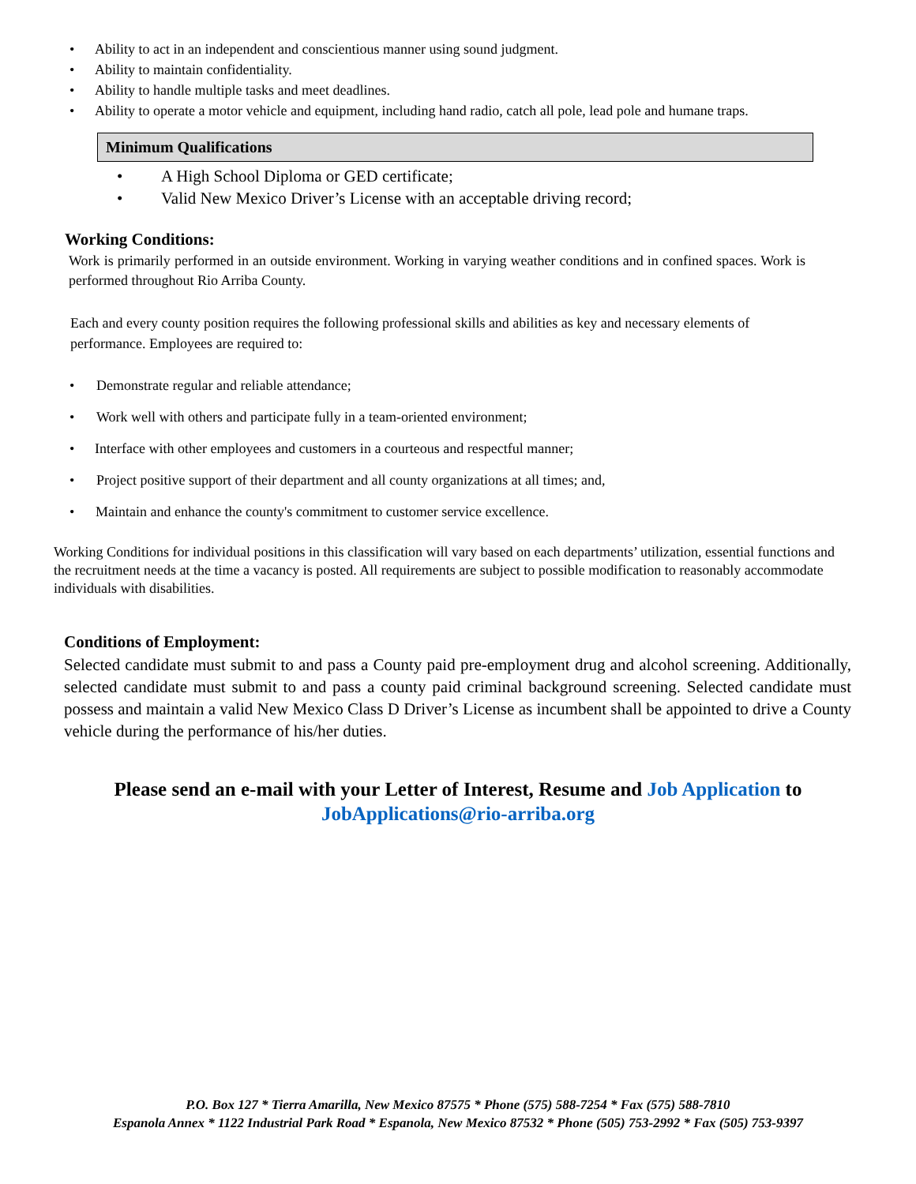• Ability to act in an independent and conscientious manner using sound judgment.
• Ability to maintain confidentiality.
• Ability to handle multiple tasks and meet deadlines.
• Ability to operate a motor vehicle and equipment, including hand radio, catch all pole, lead pole and humane traps.
Minimum Qualifications
• A High School Diploma or GED certificate;
• Valid New Mexico Driver’s License with an acceptable driving record;
Working Conditions:
Work is primarily performed in an outside environment. Working in varying weather conditions and in confined spaces. Work is performed throughout Rio Arriba County.
Each and every county position requires the following professional skills and abilities as key and necessary elements of performance. Employees are required to:
• Demonstrate regular and reliable attendance;
• Work well with others and participate fully in a team-oriented environment;
• Interface with other employees and customers in a courteous and respectful manner;
• Project positive support of their department and all county organizations at all times; and,
• Maintain and enhance the county's commitment to customer service excellence.
Working Conditions for individual positions in this classification will vary based on each departments’ utilization, essential functions and the recruitment needs at the time a vacancy is posted. All requirements are subject to possible modification to reasonably accommodate individuals with disabilities.
Conditions of Employment:
Selected candidate must submit to and pass a County paid pre-employment drug and alcohol screening. Additionally, selected candidate must submit to and pass a county paid criminal background screening. Selected candidate must possess and maintain a valid New Mexico Class D Driver’s License as incumbent shall be appointed to drive a County vehicle during the performance of his/her duties.
Please send an e-mail with your Letter of Interest, Resume and Job Application to
JobApplications@rio-arriba.org
P.O. Box 127 * Tierra Amarilla, New Mexico 87575 * Phone (575) 588-7254 * Fax (575) 588-7810
Espanola Annex * 1122 Industrial Park Road * Espanola, New Mexico 87532 * Phone (505) 753-2992 * Fax (505) 753-9397